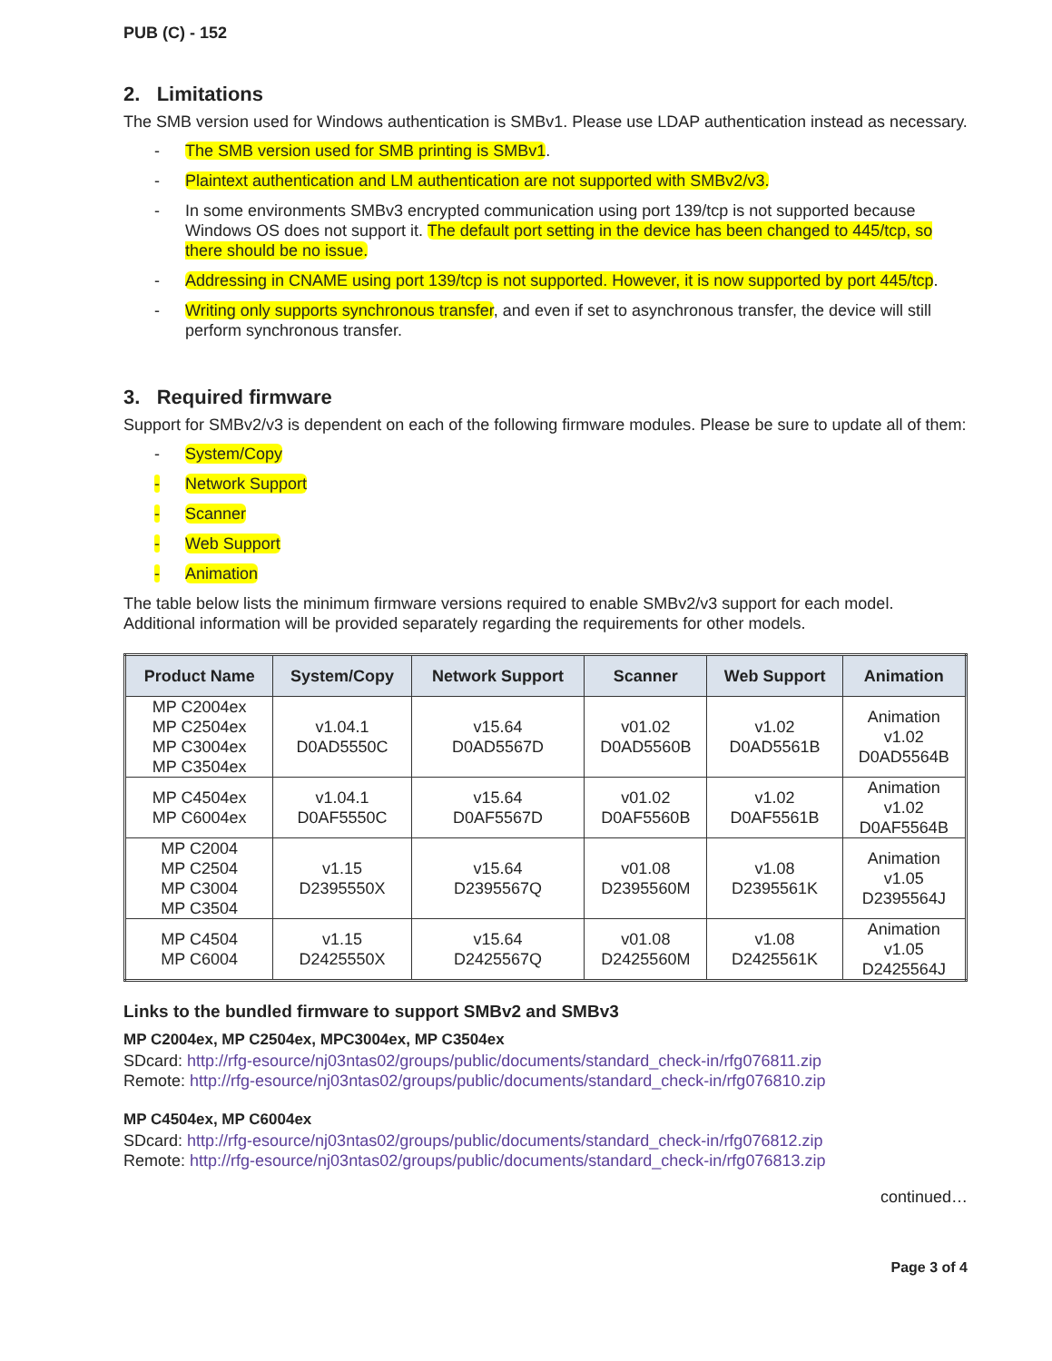PUB (C) - 152
2. Limitations
The SMB version used for Windows authentication is SMBv1. Please use LDAP authentication instead as necessary.
- The SMB version used for SMB printing is SMBv1.
- Plaintext authentication and LM authentication are not supported with SMBv2/v3.
- In some environments SMBv3 encrypted communication using port 139/tcp is not supported because Windows OS does not support it. The default port setting in the device has been changed to 445/tcp, so there should be no issue.
- Addressing in CNAME using port 139/tcp is not supported. However, it is now supported by port 445/tcp.
- Writing only supports synchronous transfer, and even if set to asynchronous transfer, the device will still perform synchronous transfer.
3. Required firmware
Support for SMBv2/v3 is dependent on each of the following firmware modules. Please be sure to update all of them:
- System/Copy
- Network Support
- Scanner
- Web Support
- Animation
The table below lists the minimum firmware versions required to enable SMBv2/v3 support for each model. Additional information will be provided separately regarding the requirements for other models.
| Product Name | System/Copy | Network Support | Scanner | Web Support | Animation |
| --- | --- | --- | --- | --- | --- |
| MP C2004ex MP C2504ex MP C3004ex MP C3504ex | v1.04.1 D0AD5550C | v15.64 D0AD5567D | v01.02 D0AD5560B | v1.02 D0AD5561B | Animation v1.02 D0AD5564B |
| MP C4504ex MP C6004ex | v1.04.1 D0AF5550C | v15.64 D0AF5567D | v01.02 D0AF5560B | v1.02 D0AF5561B | Animation v1.02 D0AF5564B |
| MP C2004 MP C2504 MP C3004 MP C3504 | v1.15 D2395550X | v15.64 D2395567Q | v01.08 D2395560M | v1.08 D2395561K | Animation v1.05 D2395564J |
| MP C4504 MP C6004 | v1.15 D2425550X | v15.64 D2425567Q | v01.08 D2425560M | v1.08 D2425561K | Animation v1.05 D2425564J |
Links to the bundled firmware to support SMBv2 and SMBv3
MP C2004ex, MP C2504ex, MPC3004ex, MP C3504ex
SDcard: http://rfg-esource/nj03ntas02/groups/public/documents/standard_check-in/rfg076811.zip
Remote: http://rfg-esource/nj03ntas02/groups/public/documents/standard_check-in/rfg076810.zip
MP C4504ex, MP C6004ex
SDcard: http://rfg-esource/nj03ntas02/groups/public/documents/standard_check-in/rfg076812.zip
Remote: http://rfg-esource/nj03ntas02/groups/public/documents/standard_check-in/rfg076813.zip
continued…
Page 3 of 4